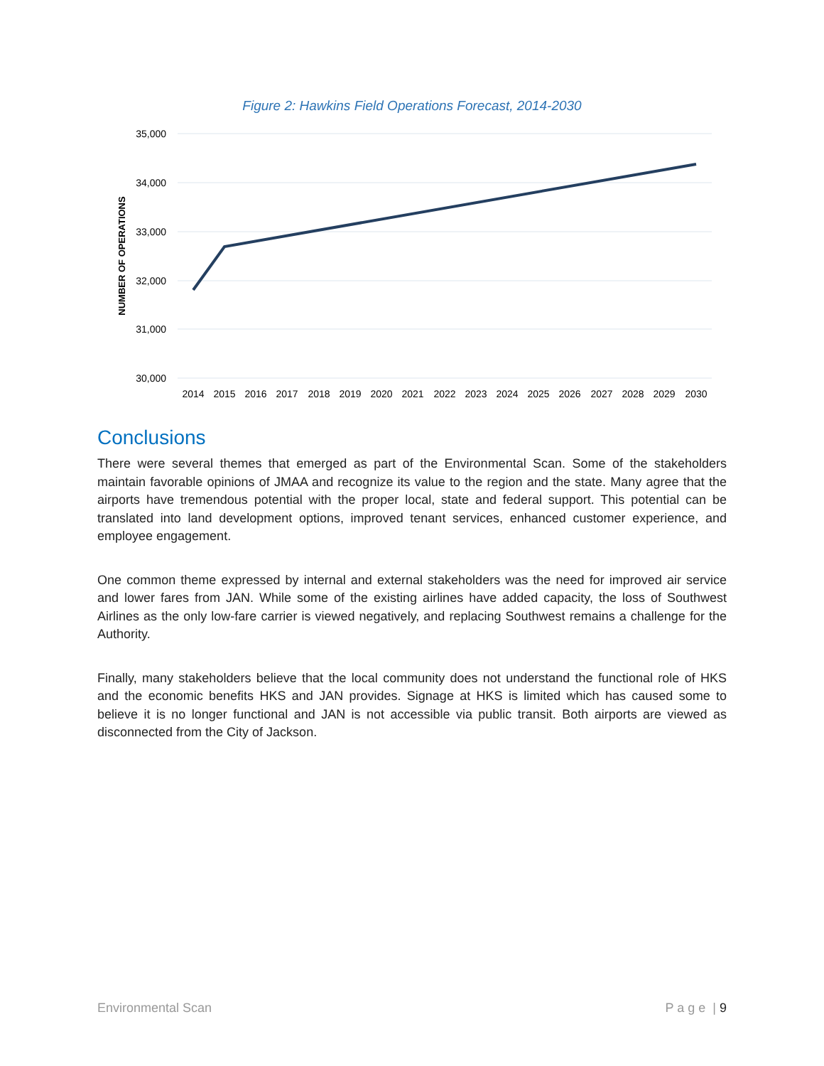Figure 2: Hawkins Field Operations Forecast, 2014-2030
35,000
34,000
33,000
32,000
31,000
30,000
NUMBER OF OPERATIONS
2014
2015
2016
2017
2018
2019
2020
2021
2022
2023
2024
2025
2026
2027
2028
2029
2030
Conclusions
There were several themes that emerged as part of the Environmental Scan. Some of the stakeholders maintain favorable opinions of JMAA and recognize its value to the region and the state. Many agree that the airports have tremendous potential with the proper local, state and federal support. This potential can be translated into land development options, improved tenant services, enhanced customer experience, and employee engagement.
One common theme expressed by internal and external stakeholders was the need for improved air service and lower fares from JAN. While some of the existing airlines have added capacity, the loss of Southwest Airlines as the only low-fare carrier is viewed negatively, and replacing Southwest remains a challenge for the Authority.
Finally, many stakeholders believe that the local community does not understand the functional role of HKS and the economic benefits HKS and JAN provides. Signage at HKS is limited which has caused some to believe it is no longer functional and JAN is not accessible via public transit. Both airports are viewed as disconnected from the City of Jackson.
Environmental Scan P a g e | 9